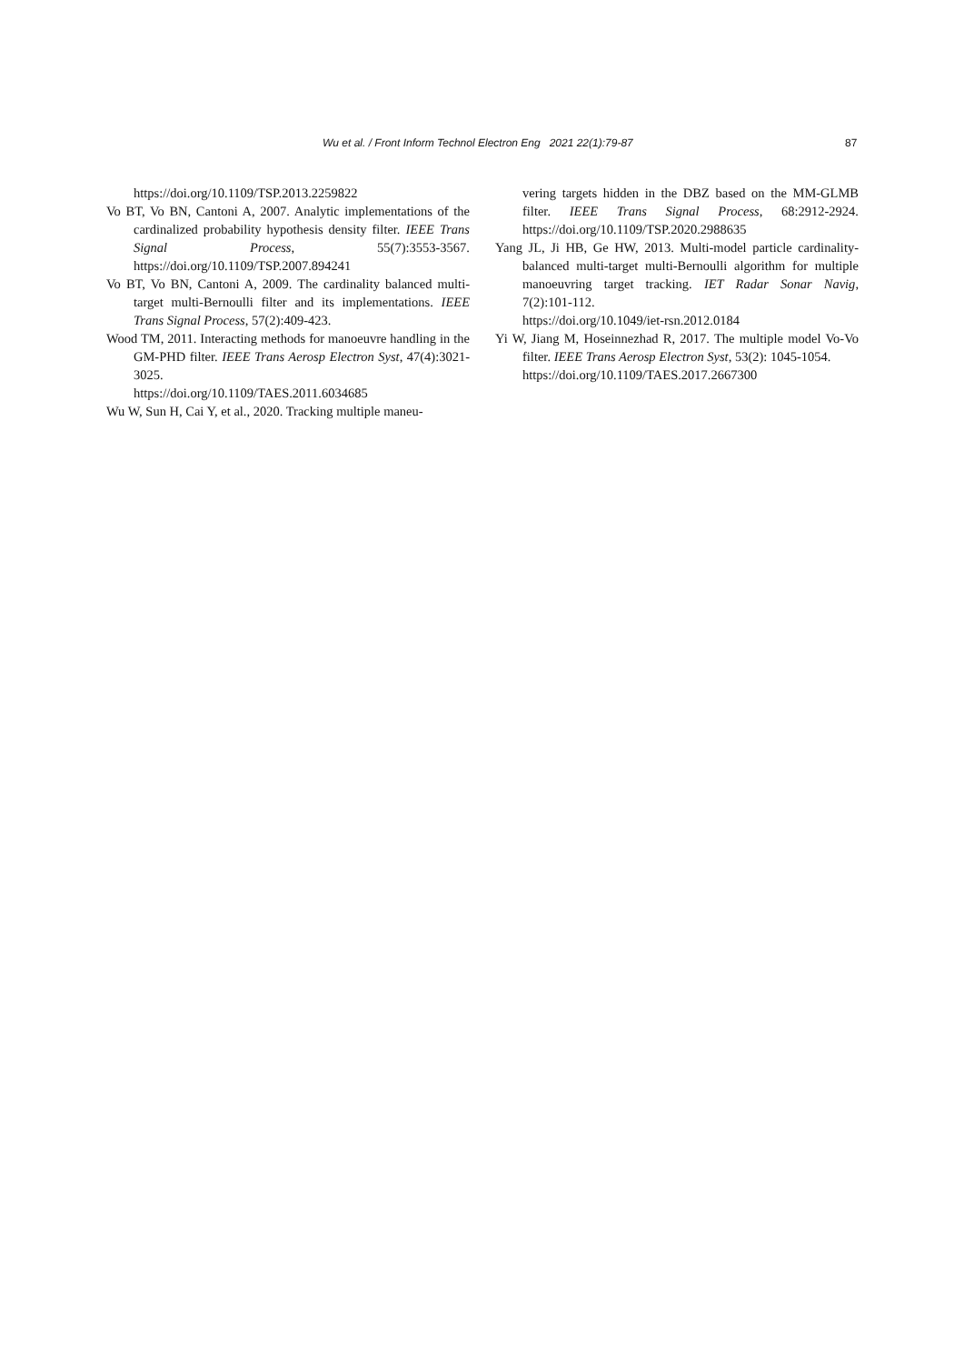Wu et al. / Front Inform Technol Electron Eng 2021 22(1):79-87 87
https://doi.org/10.1109/TSP.2013.2259822
Vo BT, Vo BN, Cantoni A, 2007. Analytic implementations of the cardinalized probability hypothesis density filter. IEEE Trans Signal Process, 55(7):3553-3567. https://doi.org/10.1109/TSP.2007.894241
Vo BT, Vo BN, Cantoni A, 2009. The cardinality balanced multi-target multi-Bernoulli filter and its implementations. IEEE Trans Signal Process, 57(2):409-423.
Wood TM, 2011. Interacting methods for manoeuvre handling in the GM-PHD filter. IEEE Trans Aerosp Electron Syst, 47(4):3021-3025.
https://doi.org/10.1109/TAES.2011.6034685
Wu W, Sun H, Cai Y, et al., 2020. Tracking multiple maneu-
vering targets hidden in the DBZ based on the MM-GLMB filter. IEEE Trans Signal Process, 68:2912-2924. https://doi.org/10.1109/TSP.2020.2988635
Yang JL, Ji HB, Ge HW, 2013. Multi-model particle cardinality-balanced multi-target multi-Bernoulli algorithm for multiple manoeuvring target tracking. IET Radar Sonar Navig, 7(2):101-112.
https://doi.org/10.1049/iet-rsn.2012.0184
Yi W, Jiang M, Hoseinnezhad R, 2017. The multiple model Vo-Vo filter. IEEE Trans Aerosp Electron Syst, 53(2): 1045-1054.
https://doi.org/10.1109/TAES.2017.2667300